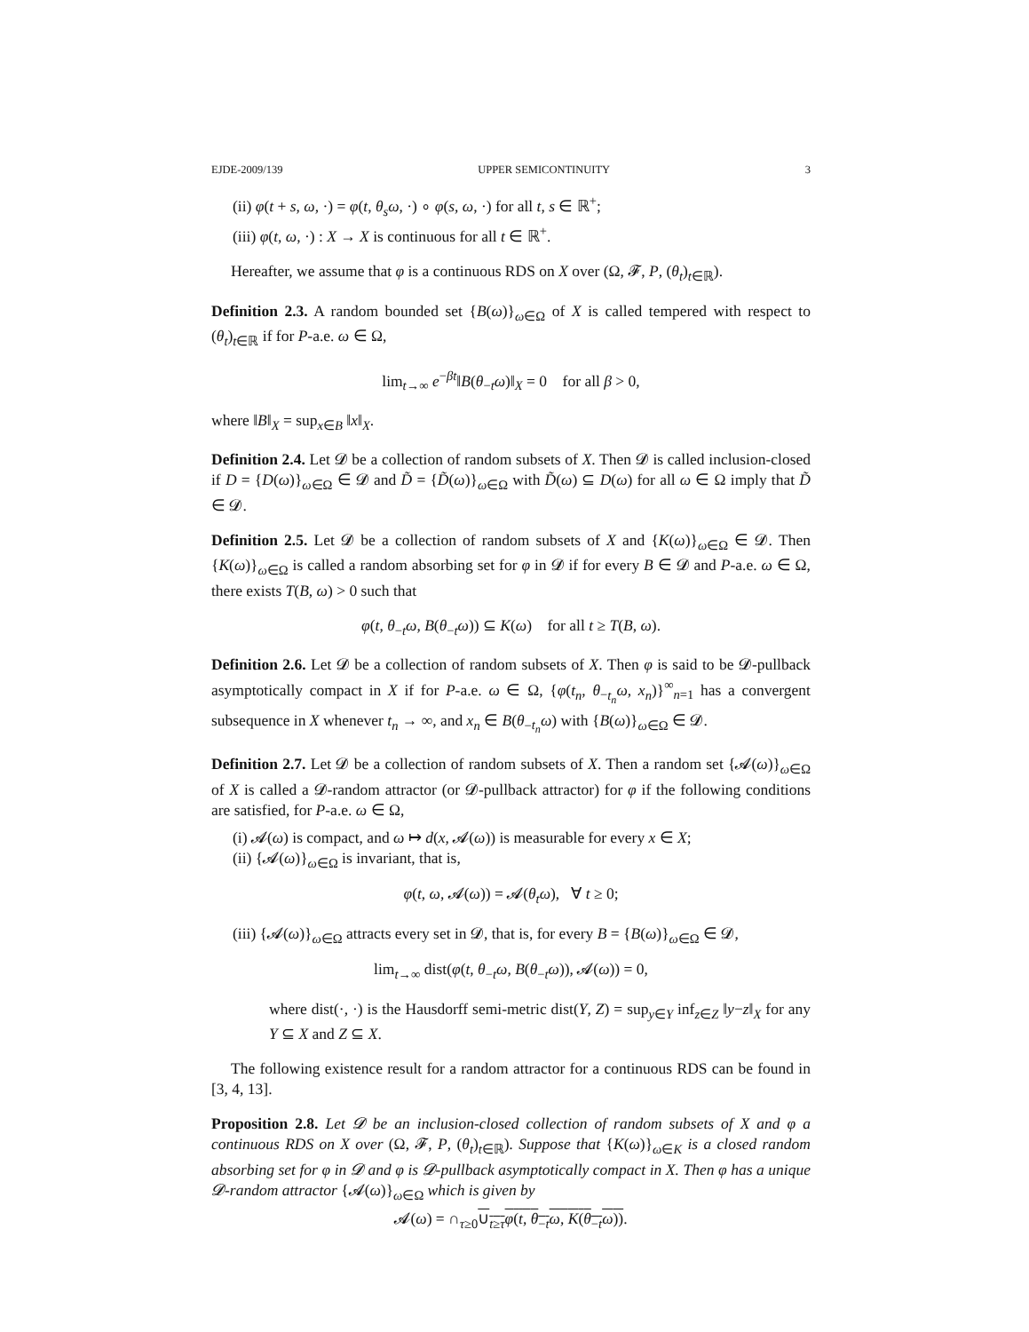EJDE-2009/139 UPPER SEMICONTINUITY 3
(ii) φ(t + s, ω, ·) = φ(t, θ<sub>s</sub>ω, ·) ∘ φ(s, ω, ·) for all t, s ∈ ℝ<sup>+</sup>;
(iii) φ(t, ω, ·) : X → X is continuous for all t ∈ ℝ<sup>+</sup>.
Hereafter, we assume that φ is a continuous RDS on X over (Ω, 𝓕, P, (θ<sub>t</sub>)<sub>t∈ℝ</sub>).
Definition 2.3. A random bounded set {B(ω)}<sub>ω∈Ω</sub> of X is called tempered with respect to (θ<sub>t</sub>)<sub>t∈ℝ</sub> if for P-a.e. ω ∈ Ω,
lim<sub>t→∞</sub> e<sup>−βt</sup>‖B(θ<sub>−t</sub>ω)‖<sub>X</sub> = 0 for all β > 0,
where ‖B‖<sub>X</sub> = sup<sub>x∈B</sub> ‖x‖<sub>X</sub>.
Definition 2.4. Let 𝓓 be a collection of random subsets of X. Then 𝓓 is called inclusion-closed if D = {D(ω)}<sub>ω∈Ω</sub> ∈ 𝓓 and D̃ = {D̃(ω)}<sub>ω∈Ω</sub> with D̃(ω) ⊆ D(ω) for all ω ∈ Ω imply that D̃ ∈ 𝓓.
Definition 2.5. Let 𝓓 be a collection of random subsets of X and {K(ω)}<sub>ω∈Ω</sub> ∈ 𝓓. Then {K(ω)}<sub>ω∈Ω</sub> is called a random absorbing set for φ in 𝓓 if for every B ∈ 𝓓 and P-a.e. ω ∈ Ω, there exists T(B, ω) > 0 such that
φ(t, θ<sub>−t</sub>ω, B(θ<sub>−t</sub>ω)) ⊆ K(ω) for all t ≥ T(B, ω).
Definition 2.6. Let 𝓓 be a collection of random subsets of X. Then φ is said to be 𝓓-pullback asymptotically compact in X if for P-a.e. ω ∈ Ω, {φ(t<sub>n</sub>, θ<sub>−t<sub>n</sub></sub>ω, x<sub>n</sub>)}<sup>∞</sup><sub>n=1</sub> has a convergent subsequence in X whenever t<sub>n</sub> → ∞, and x<sub>n</sub> ∈ B(θ<sub>−t<sub>n</sub></sub>ω) with {B(ω)}<sub>ω∈Ω</sub> ∈ 𝓓.
Definition 2.7. Let 𝓓 be a collection of random subsets of X. Then a random set {𝓐(ω)}<sub>ω∈Ω</sub> of X is called a 𝓓-random attractor (or 𝓓-pullback attractor) for φ if the following conditions are satisfied, for P-a.e. ω ∈ Ω,
(i) 𝓐(ω) is compact, and ω ↦ d(x, 𝓐(ω)) is measurable for every x ∈ X;
(ii) {𝓐(ω)}<sub>ω∈Ω</sub> is invariant, that is,
φ(t, ω, 𝓐(ω)) = 𝓐(θ<sub>t</sub>ω), ∀ t ≥ 0;
(iii) {𝓐(ω)}<sub>ω∈Ω</sub> attracts every set in 𝓓, that is, for every B = {B(ω)}<sub>ω∈Ω</sub> ∈ 𝓓,
lim<sub>t→∞</sub> dist(φ(t, θ<sub>−t</sub>ω, B(θ<sub>−t</sub>ω)), 𝓐(ω)) = 0,
where dist(·, ·) is the Hausdorff semi-metric dist(Y, Z) = sup<sub>y∈Y</sub> inf<sub>z∈Z</sub> ‖y−z‖<sub>X</sub> for any Y ⊆ X and Z ⊆ X.
The following existence result for a random attractor for a continuous RDS can be found in [3, 4, 13].
Proposition 2.8. Let 𝓓 be an inclusion-closed collection of random subsets of X and φ a continuous RDS on X over (Ω, 𝓕, P, (θ<sub>t</sub>)<sub>t∈ℝ</sub>). Suppose that {K(ω)}<sub>ω∈K</sub> is a closed random absorbing set for φ in 𝓓 and φ is 𝓓-pullback asymptotically compact in X. Then φ has a unique 𝓓-random attractor {𝓐(ω)}<sub>ω∈Ω</sub> which is given by
𝓐(ω) = ∩<sub>τ≥0</sub>∪<sub>t≥τ</sub>φ(t, θ<sub>−t</sub>ω, K(θ<sub>−t</sub>ω)).